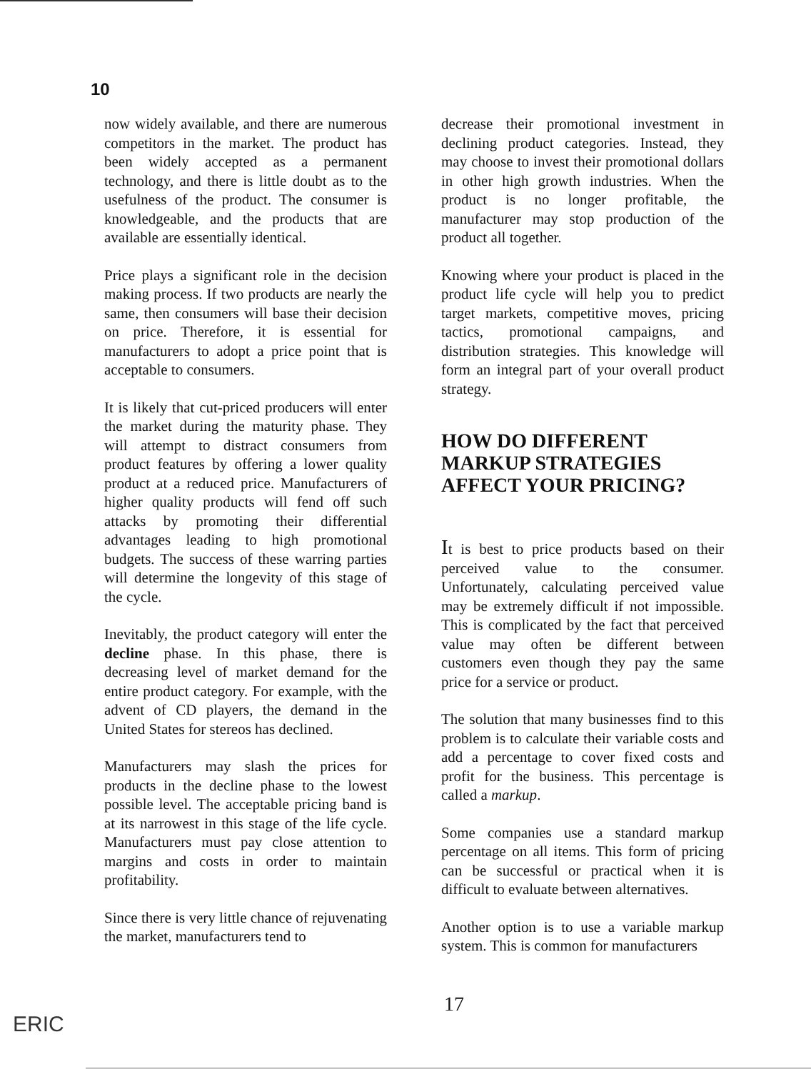10
now widely available, and there are numerous competitors in the market. The product has been widely accepted as a permanent technology, and there is little doubt as to the usefulness of the product. The consumer is knowledgeable, and the products that are available are essentially identical.
Price plays a significant role in the decision making process. If two products are nearly the same, then consumers will base their decision on price. Therefore, it is essential for manufacturers to adopt a price point that is acceptable to consumers.
It is likely that cut-priced producers will enter the market during the maturity phase. They will attempt to distract consumers from product features by offering a lower quality product at a reduced price. Manufacturers of higher quality products will fend off such attacks by promoting their differential advantages leading to high promotional budgets. The success of these warring parties will determine the longevity of this stage of the cycle.
Inevitably, the product category will enter the decline phase. In this phase, there is decreasing level of market demand for the entire product category. For example, with the advent of CD players, the demand in the United States for stereos has declined.
Manufacturers may slash the prices for products in the decline phase to the lowest possible level. The acceptable pricing band is at its narrowest in this stage of the life cycle. Manufacturers must pay close attention to margins and costs in order to maintain profitability.
Since there is very little chance of rejuvenating the market, manufacturers tend to
decrease their promotional investment in declining product categories. Instead, they may choose to invest their promotional dollars in other high growth industries. When the product is no longer profitable, the manufacturer may stop production of the product all together.
Knowing where your product is placed in the product life cycle will help you to predict target markets, competitive moves, pricing tactics, promotional campaigns, and distribution strategies. This knowledge will form an integral part of your overall product strategy.
HOW DO DIFFERENT MARKUP STRATEGIES AFFECT YOUR PRICING?
It is best to price products based on their perceived value to the consumer. Unfortunately, calculating perceived value may be extremely difficult if not impossible. This is complicated by the fact that perceived value may often be different between customers even though they pay the same price for a service or product.
The solution that many businesses find to this problem is to calculate their variable costs and add a percentage to cover fixed costs and profit for the business. This percentage is called a markup.
Some companies use a standard markup percentage on all items. This form of pricing can be successful or practical when it is difficult to evaluate between alternatives.
Another option is to use a variable markup system. This is common for manufacturers
17
ERIC